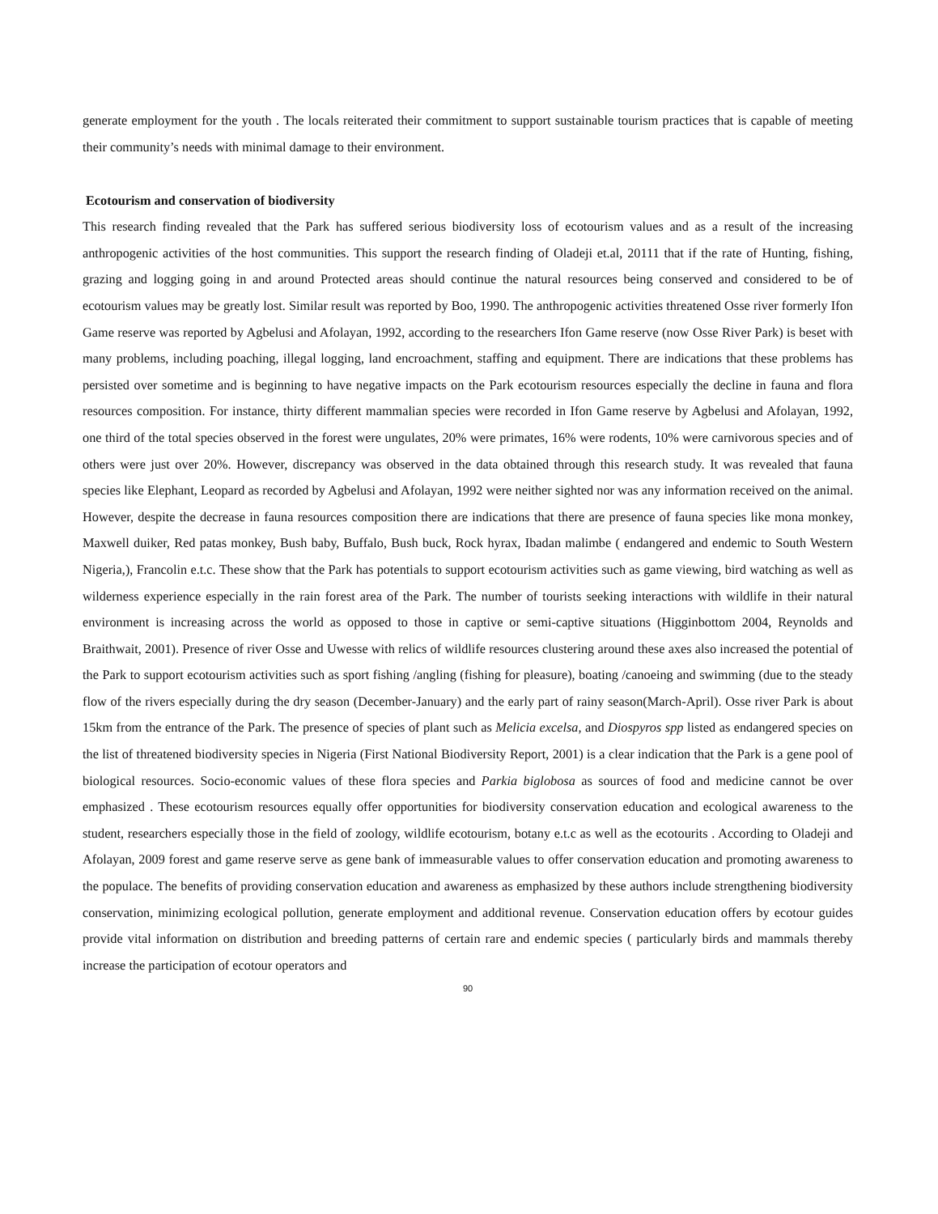generate employment for the youth . The locals reiterated their commitment to support sustainable tourism practices that is capable of meeting their community’s needs with minimal damage to their environment.
Ecotourism and conservation of biodiversity
This research finding revealed that the Park has suffered serious biodiversity loss of ecotourism values and as a result of the increasing anthropogenic activities of the host communities. This support the research finding of Oladeji et.al, 20111 that if the rate of Hunting, fishing, grazing and logging going in and around Protected areas should continue the natural resources being conserved and considered to be of ecotourism values may be greatly lost. Similar result was reported by Boo, 1990. The anthropogenic activities threatened Osse river formerly Ifon Game reserve was reported by Agbelusi and Afolayan, 1992, according to the researchers Ifon Game reserve (now Osse River Park) is beset with many problems, including poaching, illegal logging, land encroachment, staffing and equipment. There are indications that these problems has persisted over sometime and is beginning to have negative impacts on the Park ecotourism resources especially the decline in fauna and flora resources composition. For instance, thirty different mammalian species were recorded in Ifon Game reserve by Agbelusi and Afolayan, 1992, one third of the total species observed in the forest were ungulates, 20% were primates, 16% were rodents, 10% were carnivorous species and of others were just over 20%. However, discrepancy was observed in the data obtained through this research study. It was revealed that fauna species like Elephant, Leopard as recorded by Agbelusi and Afolayan, 1992 were neither sighted nor was any information received on the animal. However, despite the decrease in fauna resources composition there are indications that there are presence of fauna species like mona monkey, Maxwell duiker, Red patas monkey, Bush baby, Buffalo, Bush buck, Rock hyrax, Ibadan malimbe ( endangered and endemic to South Western Nigeria,), Francolin e.t.c. These show that the Park has potentials to support ecotourism activities such as game viewing, bird watching as well as wilderness experience especially in the rain forest area of the Park. The number of tourists seeking interactions with wildlife in their natural environment is increasing across the world as opposed to those in captive or semi-captive situations (Higginbottom 2004, Reynolds and Braithwait, 2001). Presence of river Osse and Uwesse with relics of wildlife resources clustering around these axes also increased the potential of the Park to support ecotourism activities such as sport fishing /angling (fishing for pleasure), boating /canoeing and swimming (due to the steady flow of the rivers especially during the dry season (December-January) and the early part of rainy season(March-April). Osse river Park is about 15km from the entrance of the Park. The presence of species of plant such as Melicia excelsa, and Diospyros spp listed as endangered species on the list of threatened biodiversity species in Nigeria (First National Biodiversity Report, 2001) is a clear indication that the Park is a gene pool of biological resources. Socio-economic values of these flora species and Parkia biglobosa as sources of food and medicine cannot be over emphasized . These ecotourism resources equally offer opportunities for biodiversity conservation education and ecological awareness to the student, researchers especially those in the field of zoology, wildlife ecotourism, botany e.t.c as well as the ecotourits . According to Oladeji and Afolayan, 2009 forest and game reserve serve as gene bank of immeasurable values to offer conservation education and promoting awareness to the populace. The benefits of providing conservation education and awareness as emphasized by these authors include strengthening biodiversity conservation, minimizing ecological pollution, generate employment and additional revenue. Conservation education offers by ecotour guides provide vital information on distribution and breeding patterns of certain rare and endemic species ( particularly birds and mammals thereby increase the participation of ecotour operators and
90